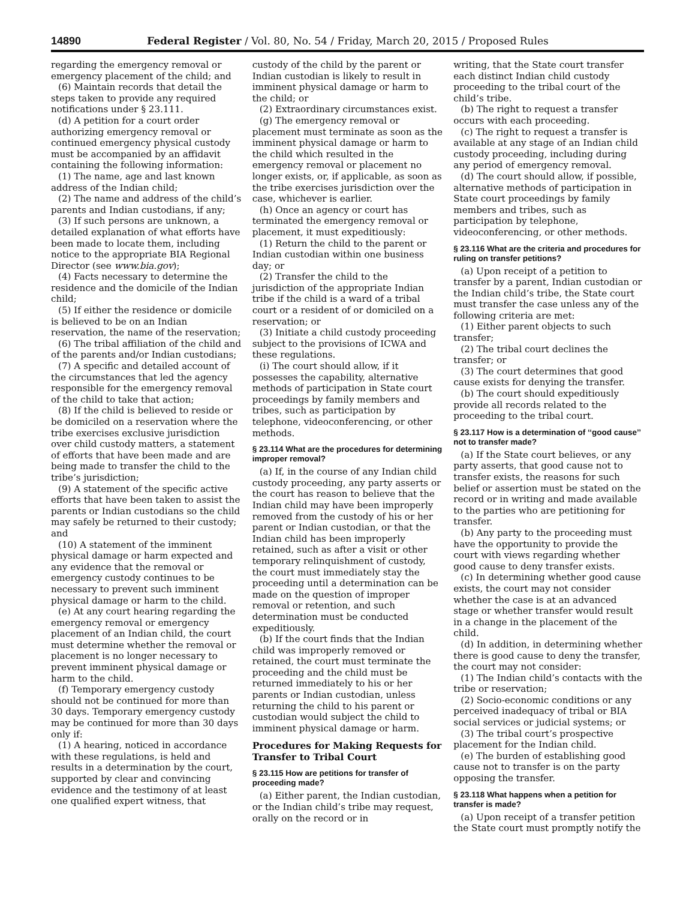14890 Federal Register / Vol. 80, No. 54 / Friday, March 20, 2015 / Proposed Rules
regarding the emergency removal or emergency placement of the child; and
(6) Maintain records that detail the steps taken to provide any required notifications under § 23.111.
(d) A petition for a court order authorizing emergency removal or continued emergency physical custody must be accompanied by an affidavit containing the following information:
(1) The name, age and last known address of the Indian child;
(2) The name and address of the child’s parents and Indian custodians, if any;
(3) If such persons are unknown, a detailed explanation of what efforts have been made to locate them, including notice to the appropriate BIA Regional Director (see www.bia.gov);
(4) Facts necessary to determine the residence and the domicile of the Indian child;
(5) If either the residence or domicile is believed to be on an Indian reservation, the name of the reservation;
(6) The tribal affiliation of the child and of the parents and/or Indian custodians;
(7) A specific and detailed account of the circumstances that led the agency responsible for the emergency removal of the child to take that action;
(8) If the child is believed to reside or be domiciled on a reservation where the tribe exercises exclusive jurisdiction over child custody matters, a statement of efforts that have been made and are being made to transfer the child to the tribe’s jurisdiction;
(9) A statement of the specific active efforts that have been taken to assist the parents or Indian custodians so the child may safely be returned to their custody; and
(10) A statement of the imminent physical damage or harm expected and any evidence that the removal or emergency custody continues to be necessary to prevent such imminent physical damage or harm to the child.
(e) At any court hearing regarding the emergency removal or emergency placement of an Indian child, the court must determine whether the removal or placement is no longer necessary to prevent imminent physical damage or harm to the child.
(f) Temporary emergency custody should not be continued for more than 30 days. Temporary emergency custody may be continued for more than 30 days only if:
(1) A hearing, noticed in accordance with these regulations, is held and results in a determination by the court, supported by clear and convincing evidence and the testimony of at least one qualified expert witness, that
custody of the child by the parent or Indian custodian is likely to result in imminent physical damage or harm to the child; or
(2) Extraordinary circumstances exist.
(g) The emergency removal or placement must terminate as soon as the imminent physical damage or harm to the child which resulted in the emergency removal or placement no longer exists, or, if applicable, as soon as the tribe exercises jurisdiction over the case, whichever is earlier.
(h) Once an agency or court has terminated the emergency removal or placement, it must expeditiously:
(1) Return the child to the parent or Indian custodian within one business day; or
(2) Transfer the child to the jurisdiction of the appropriate Indian tribe if the child is a ward of a tribal court or a resident of or domiciled on a reservation; or
(3) Initiate a child custody proceeding subject to the provisions of ICWA and these regulations.
(i) The court should allow, if it possesses the capability, alternative methods of participation in State court proceedings by family members and tribes, such as participation by telephone, videoconferencing, or other methods.
§ 23.114 What are the procedures for determining improper removal?
(a) If, in the course of any Indian child custody proceeding, any party asserts or the court has reason to believe that the Indian child may have been improperly removed from the custody of his or her parent or Indian custodian, or that the Indian child has been improperly retained, such as after a visit or other temporary relinquishment of custody, the court must immediately stay the proceeding until a determination can be made on the question of improper removal or retention, and such determination must be conducted expeditiously.
(b) If the court finds that the Indian child was improperly removed or retained, the court must terminate the proceeding and the child must be returned immediately to his or her parents or Indian custodian, unless returning the child to his parent or custodian would subject the child to imminent physical damage or harm.
Procedures for Making Requests for Transfer to Tribal Court
§ 23.115 How are petitions for transfer of proceeding made?
(a) Either parent, the Indian custodian, or the Indian child’s tribe may request, orally on the record or in
writing, that the State court transfer each distinct Indian child custody proceeding to the tribal court of the child’s tribe.
(b) The right to request a transfer occurs with each proceeding.
(c) The right to request a transfer is available at any stage of an Indian child custody proceeding, including during any period of emergency removal.
(d) The court should allow, if possible, alternative methods of participation in State court proceedings by family members and tribes, such as participation by telephone, videoconferencing, or other methods.
§ 23.116 What are the criteria and procedures for ruling on transfer petitions?
(a) Upon receipt of a petition to transfer by a parent, Indian custodian or the Indian child’s tribe, the State court must transfer the case unless any of the following criteria are met:
(1) Either parent objects to such transfer;
(2) The tribal court declines the transfer; or
(3) The court determines that good cause exists for denying the transfer.
(b) The court should expeditiously provide all records related to the proceeding to the tribal court.
§ 23.117 How is a determination of ‘‘good cause’’ not to transfer made?
(a) If the State court believes, or any party asserts, that good cause not to transfer exists, the reasons for such belief or assertion must be stated on the record or in writing and made available to the parties who are petitioning for transfer.
(b) Any party to the proceeding must have the opportunity to provide the court with views regarding whether good cause to deny transfer exists.
(c) In determining whether good cause exists, the court may not consider whether the case is at an advanced stage or whether transfer would result in a change in the placement of the child.
(d) In addition, in determining whether there is good cause to deny the transfer, the court may not consider:
(1) The Indian child’s contacts with the tribe or reservation;
(2) Socio-economic conditions or any perceived inadequacy of tribal or BIA social services or judicial systems; or
(3) The tribal court’s prospective placement for the Indian child.
(e) The burden of establishing good cause not to transfer is on the party opposing the transfer.
§ 23.118 What happens when a petition for transfer is made?
(a) Upon receipt of a transfer petition the State court must promptly notify the